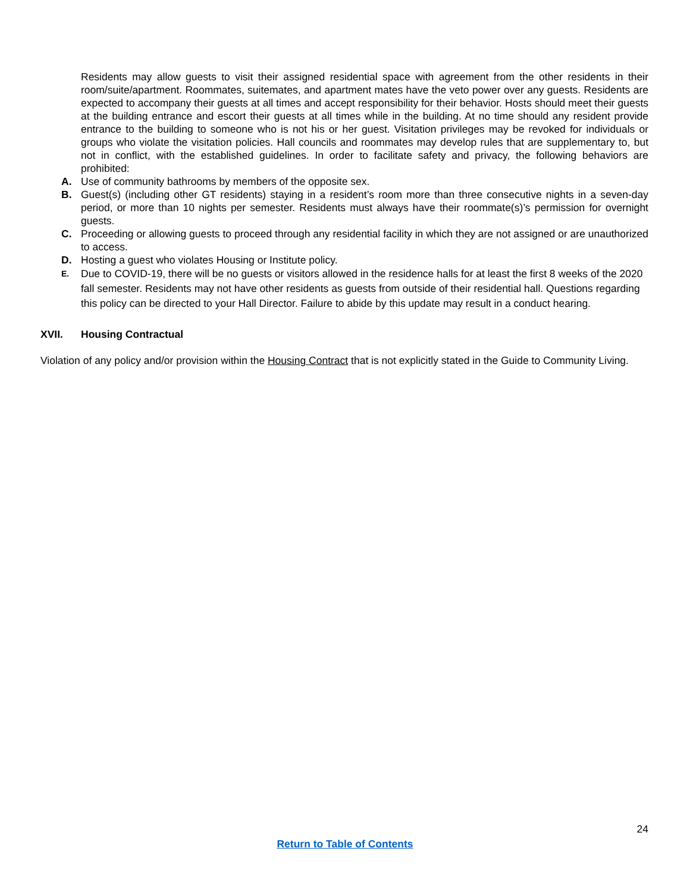Residents may allow guests to visit their assigned residential space with agreement from the other residents in their room/suite/apartment. Roommates, suitemates, and apartment mates have the veto power over any guests. Residents are expected to accompany their guests at all times and accept responsibility for their behavior. Hosts should meet their guests at the building entrance and escort their guests at all times while in the building. At no time should any resident provide entrance to the building to someone who is not his or her guest. Visitation privileges may be revoked for individuals or groups who violate the visitation policies. Hall councils and roommates may develop rules that are supplementary to, but not in conflict, with the established guidelines. In order to facilitate safety and privacy, the following behaviors are prohibited:
A. Use of community bathrooms by members of the opposite sex.
B. Guest(s) (including other GT residents) staying in a resident’s room more than three consecutive nights in a seven-day period, or more than 10 nights per semester. Residents must always have their roommate(s)’s permission for overnight guests.
C. Proceeding or allowing guests to proceed through any residential facility in which they are not assigned or are unauthorized to access.
D. Hosting a guest who violates Housing or Institute policy.
E. Due to COVID-19, there will be no guests or visitors allowed in the residence halls for at least the first 8 weeks of the 2020 fall semester. Residents may not have other residents as guests from outside of their residential hall. Questions regarding this policy can be directed to your Hall Director. Failure to abide by this update may result in a conduct hearing.
XVII. Housing Contractual
Violation of any policy and/or provision within the Housing Contract that is not explicitly stated in the Guide to Community Living.
24
Return to Table of Contents